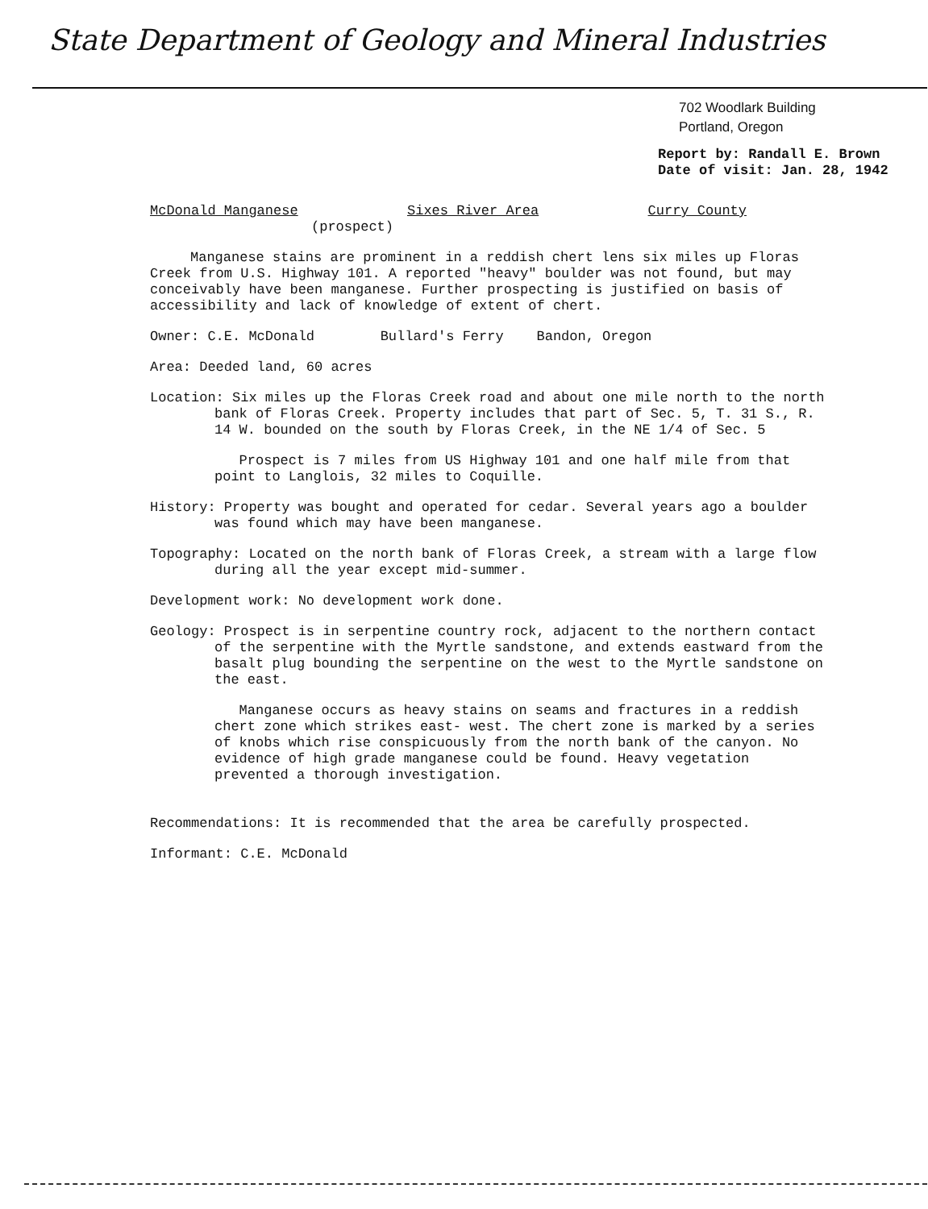State Department of Geology and Mineral Industries
702 Woodlark Building
Portland, Oregon
Report by: Randall E. Brown
Date of visit: Jan. 28, 1942
McDonald Manganese Sixes River Area Curry County
(prospect)
Manganese stains are prominent in a reddish chert lens six miles up Floras Creek from U.S. Highway 101. A reported "heavy" boulder was not found, but may conceivably have been manganese. Further prospecting is justified on basis of accessibility and lack of knowledge of extent of chert.
Owner: C.E. McDonald Bullard's Ferry Bandon, Oregon
Area: Deeded land, 60 acres
Location: Six miles up the Floras Creek road and about one mile north to the north bank of Floras Creek. Property includes that part of Sec. 5, T. 31 S., R. 14 W. bounded on the south by Floras Creek, in the NE 1/4 of Sec. 5
Prospect is 7 miles from US Highway 101 and one half mile from that point to Langlois, 32 miles to Coquille.
History: Property was bought and operated for cedar. Several years ago a boulder was found which may have been manganese.
Topography: Located on the north bank of Floras Creek, a stream with a large flow during all the year except mid-summer.
Development work: No development work done.
Geology: Prospect is in serpentine country rock, adjacent to the northern contact of the serpentine with the Myrtle sandstone, and extends eastward from the basalt plug bounding the serpentine on the west to the Myrtle sandstone on the east.
Manganese occurs as heavy stains on seams and fractures in a reddish chert zone which strikes east- west. The chert zone is marked by a series of knobs which rise conspicuously from the north bank of the canyon. No evidence of high grade manganese could be found. Heavy vegetation prevented a thorough investigation.
Recommendations: It is recommended that the area be carefully prospected.
Informant: C.E. McDonald